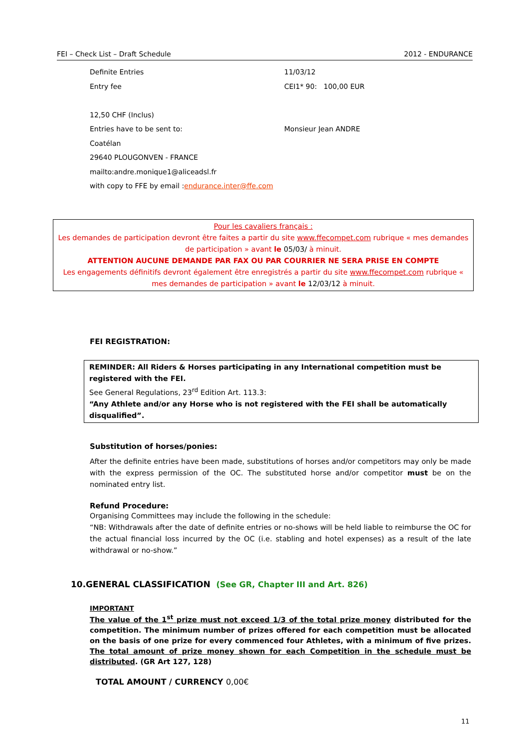FEI – Check List – Draft Schedule 2012 - ENDURANCE
Definite Entries 11/03/12
Entry fee CEI1* 90: 100,00 EUR
12,50 CHF (Inclus)
Entries have to be sent to: Monsieur Jean ANDRE
Coatélan
29640 PLOUGONVEN - FRANCE
mailto:andre.monique1@aliceadsl.fr
with copy to FFE by email : endurance.inter@ffe.com
Pour les cavaliers français :
Les demandes de participation devront être faites a partir du site www.ffecompet.com rubrique « mes demandes de participation » avant le 05/03/ à minuit.
ATTENTION AUCUNE DEMANDE PAR FAX OU PAR COURRIER NE SERA PRISE EN COMPTE
Les engagements définitifs devront également être enregistrés a partir du site www.ffecompet.com rubrique « mes demandes de participation » avant le 12/03/12 à minuit.
FEI REGISTRATION:
REMINDER: All Riders & Horses participating in any International competition must be registered with the FEI.
See General Regulations, 23<sup>rd</sup> Edition Art. 113.3:
“Any Athlete and/or any Horse who is not registered with the FEI shall be automatically disqualified”.
Substitution of horses/ponies:
After the definite entries have been made, substitutions of horses and/or competitors may only be made with the express permission of the OC. The substituted horse and/or competitor must be on the nominated entry list.
Refund Procedure:
Organising Committees may include the following in the schedule:
“NB: Withdrawals after the date of definite entries or no-shows will be held liable to reimburse the OC for the actual financial loss incurred by the OC (i.e. stabling and hotel expenses) as a result of the late withdrawal or no-show.”
10.GENERAL CLASSIFICATION (See GR, Chapter III and Art. 826)
IMPORTANT
The value of the 1<sup>st</sup> prize must not exceed 1/3 of the total prize money distributed for the competition. The minimum number of prizes offered for each competition must be allocated on the basis of one prize for every commenced four Athletes, with a minimum of five prizes. The total amount of prize money shown for each Competition in the schedule must be distributed. (GR Art 127, 128)
TOTAL AMOUNT / CURRENCY 0,00€
11